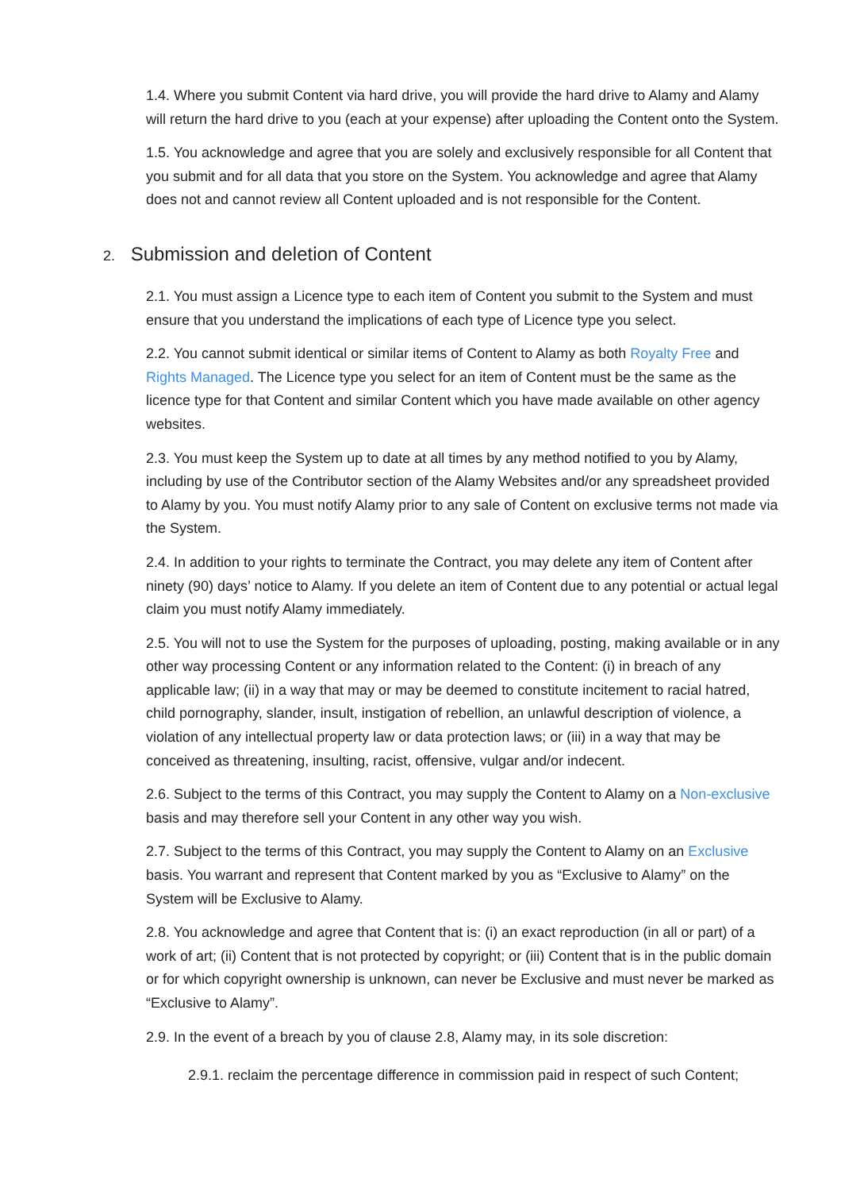1.4. Where you submit Content via hard drive, you will provide the hard drive to Alamy and Alamy will return the hard drive to you (each at your expense) after uploading the Content onto the System.
1.5. You acknowledge and agree that you are solely and exclusively responsible for all Content that you submit and for all data that you store on the System. You acknowledge and agree that Alamy does not and cannot review all Content uploaded and is not responsible for the Content.
2. Submission and deletion of Content
2.1. You must assign a Licence type to each item of Content you submit to the System and must ensure that you understand the implications of each type of Licence type you select.
2.2. You cannot submit identical or similar items of Content to Alamy as both Royalty Free and Rights Managed. The Licence type you select for an item of Content must be the same as the licence type for that Content and similar Content which you have made available on other agency websites.
2.3. You must keep the System up to date at all times by any method notified to you by Alamy, including by use of the Contributor section of the Alamy Websites and/or any spreadsheet provided to Alamy by you. You must notify Alamy prior to any sale of Content on exclusive terms not made via the System.
2.4. In addition to your rights to terminate the Contract, you may delete any item of Content after ninety (90) days’ notice to Alamy. If you delete an item of Content due to any potential or actual legal claim you must notify Alamy immediately.
2.5. You will not to use the System for the purposes of uploading, posting, making available or in any other way processing Content or any information related to the Content: (i) in breach of any applicable law; (ii) in a way that may or may be deemed to constitute incitement to racial hatred, child pornography, slander, insult, instigation of rebellion, an unlawful description of violence, a violation of any intellectual property law or data protection laws; or (iii) in a way that may be conceived as threatening, insulting, racist, offensive, vulgar and/or indecent.
2.6. Subject to the terms of this Contract, you may supply the Content to Alamy on a Non-exclusive basis and may therefore sell your Content in any other way you wish.
2.7. Subject to the terms of this Contract, you may supply the Content to Alamy on an Exclusive basis. You warrant and represent that Content marked by you as “Exclusive to Alamy” on the System will be Exclusive to Alamy.
2.8. You acknowledge and agree that Content that is: (i) an exact reproduction (in all or part) of a work of art; (ii) Content that is not protected by copyright; or (iii) Content that is in the public domain or for which copyright ownership is unknown, can never be Exclusive and must never be marked as “Exclusive to Alamy”.
2.9. In the event of a breach by you of clause 2.8, Alamy may, in its sole discretion:
2.9.1. reclaim the percentage difference in commission paid in respect of such Content;